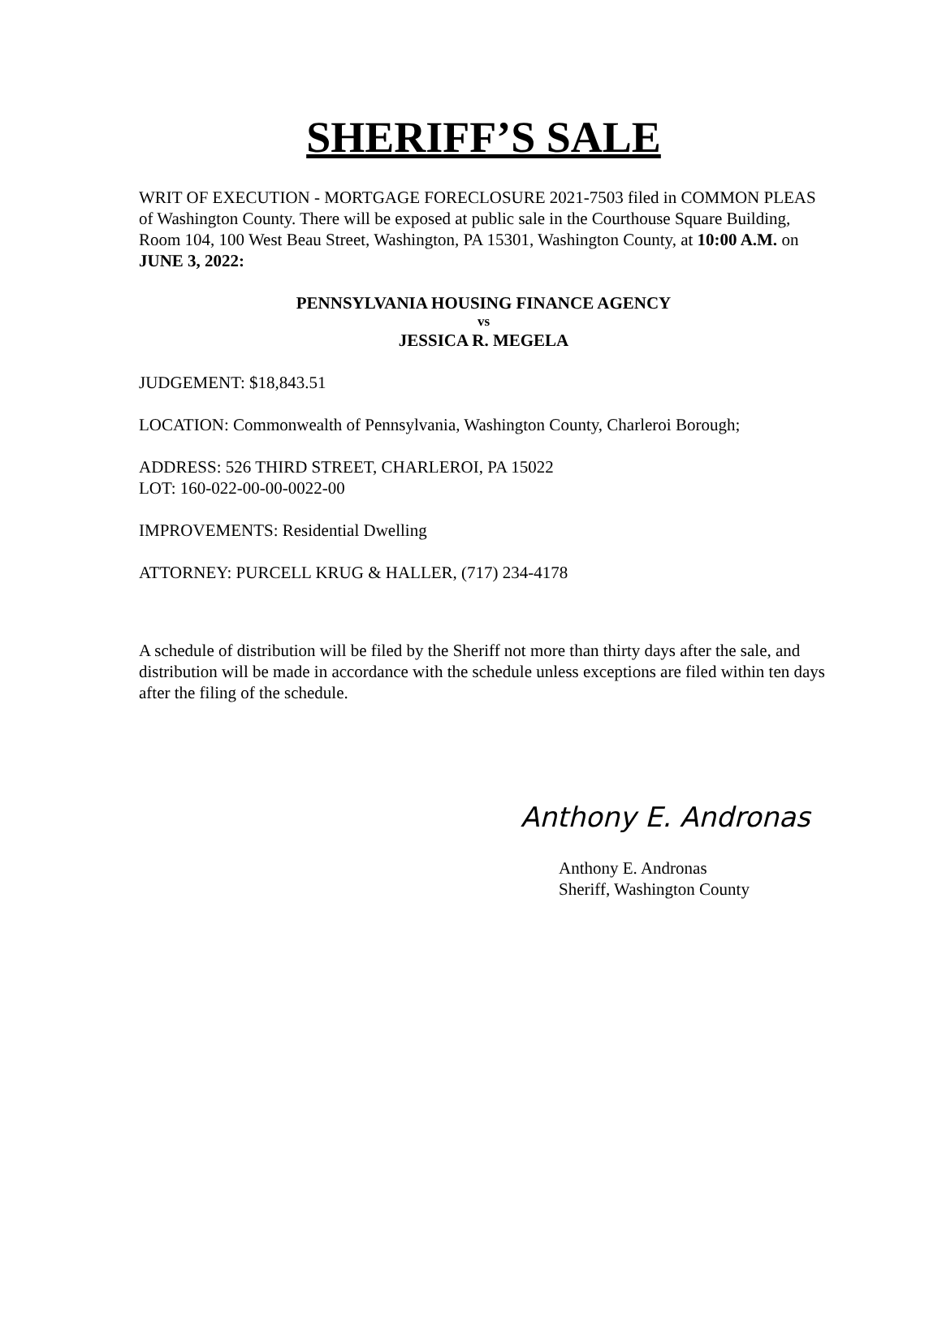SHERIFF’S SALE
WRIT OF EXECUTION - MORTGAGE FORECLOSURE 2021-7503 filed in COMMON PLEAS of Washington County. There will be exposed at public sale in the Courthouse Square Building, Room 104, 100 West Beau Street, Washington, PA 15301, Washington County, at 10:00 A.M. on JUNE 3, 2022:
PENNSYLVANIA HOUSING FINANCE AGENCY
vs
JESSICA R. MEGELA
JUDGEMENT: $18,843.51
LOCATION: Commonwealth of Pennsylvania, Washington County, Charleroi Borough;
ADDRESS: 526 THIRD STREET, CHARLEROI, PA 15022
LOT: 160-022-00-00-0022-00
IMPROVEMENTS: Residential Dwelling
ATTORNEY: PURCELL KRUG & HALLER, (717) 234-4178
A schedule of distribution will be filed by the Sheriff not more than thirty days after the sale, and distribution will be made in accordance with the schedule unless exceptions are filed within ten days after the filing of the schedule.
Anthony E. Andronas
Anthony E. Andronas
Sheriff, Washington County